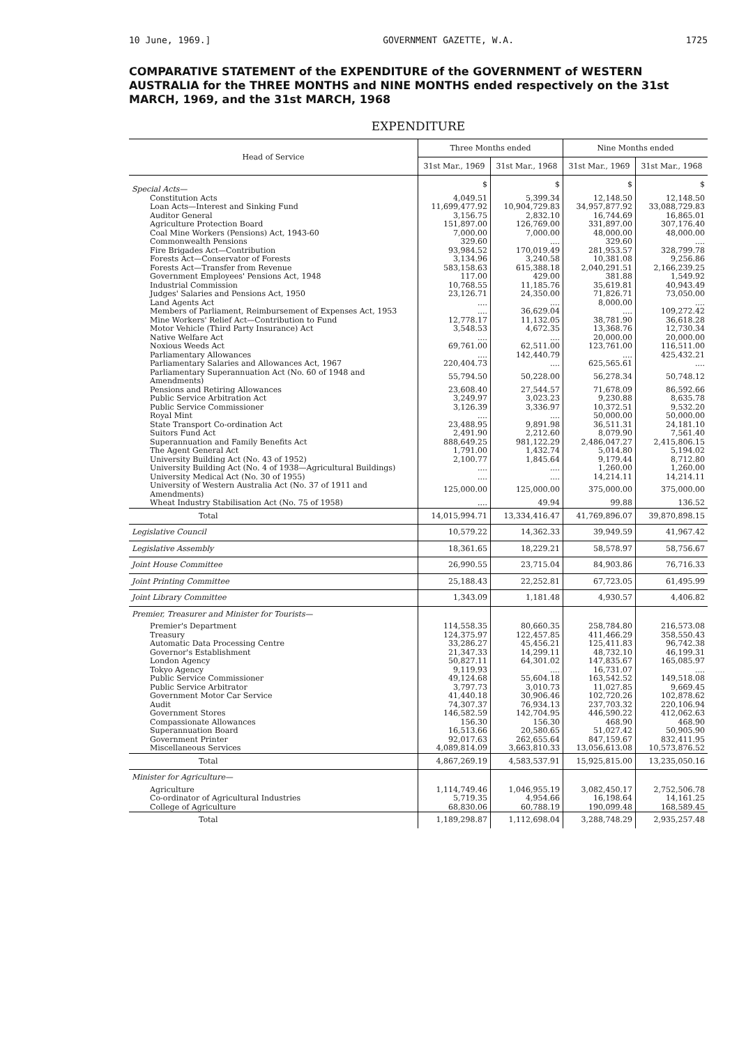10 June, 1969.] GOVERNMENT GAZETTE, W.A. 1725
COMPARATIVE STATEMENT of the EXPENDITURE of the GOVERNMENT of WESTERN AUSTRALIA for the THREE MONTHS and NINE MONTHS ended respectively on the 31st MARCH, 1969, and the 31st MARCH, 1968
EXPENDITURE
| Head of Service | Three Months ended | | Nine Months ended | |
| --- | --- | --- | --- | --- |
| | 31st Mar., 1969 | 31st Mar., 1968 | 31st Mar., 1969 | 31st Mar., 1968 |
| Special Acts— | $ | $ | $ | $ |
| Constitution Acts | 4,049.51 | 5,399.34 | 12,148.50 | 12,148.50 |
| Loan Acts—Interest and Sinking Fund | 11,699,477.92 | 10,904,729.83 | 34,957,877.92 | 33,088,729.83 |
| Auditor General | 3,156.75 | 2,832.10 | 16,744.69 | 16,865.01 |
| Agriculture Protection Board | 151,897.00 | 126,769.00 | 331,897.00 | 307,176.40 |
| Coal Mine Workers (Pensions) Act, 1943-60 | 7,000.00 | 7,000.00 | 48,000.00 | 48,000.00 |
| Commonwealth Pensions | 329.60 | .... | 329.60 | .... |
| Fire Brigades Act—Contribution | 93,984.52 | 170,019.49 | 281,953.57 | 328,799.78 |
| Forests Act—Conservator of Forests | 3,134.96 | 3,240.58 | 10,381.08 | 9,256.86 |
| Forests Act—Transfer from Revenue | 583,158.63 | 615,388.18 | 2,040,291.51 | 2,166,239.25 |
| Government Employees' Pensions Act, 1948 | 117.00 | 429.00 | 381.88 | 1,549.92 |
| Industrial Commission | 10,768.55 | 11,185.76 | 35,619.81 | 40,943.49 |
| Judges' Salaries and Pensions Act, 1950 | 23,126.71 | 24,350.00 | 71,826.71 | 73,050.00 |
| Land Agents Act | .... | .... | 8,000.00 | .... |
| Members of Parliament, Reimbursement of Expenses Act, 1953 | .... | 36,629.04 | .... | 109,272.42 |
| Mine Workers' Relief Act—Contribution to Fund | 12,778.17 | 11,132.05 | 38,781.90 | 36,618.28 |
| Motor Vehicle (Third Party Insurance) Act | 3,548.53 | 4,672.35 | 13,368.76 | 12,730.34 |
| Native Welfare Act | .... | .... | 20,000.00 | 20,000.00 |
| Noxious Weeds Act | 69,761.00 | 62,511.00 | 123,761.00 | 116,511.00 |
| Parliamentary Allowances | .... | 142,440.79 | .... | 425,432.21 |
| Parliamentary Salaries and Allowances Act, 1967 | 220,404.73 | .... | 625,565.61 | .... |
| Parliamentary Superannuation Act (No. 60 of 1948 and Amendments) | 55,794.50 | 50,228.00 | 56,278.34 | 50,748.12 |
| Pensions and Retiring Allowances | 23,608.40 | 27,544.57 | 71,678.09 | 86,592.66 |
| Public Service Arbitration Act | 3,249.97 | 3,023.23 | 9,230.88 | 8,635.78 |
| Public Service Commissioner | 3,126.39 | 3,336.97 | 10,372.51 | 9,532.20 |
| Royal Mint | .... | .... | 50,000.00 | 50,000.00 |
| State Transport Co-ordination Act | 23,488.95 | 9,891.98 | 36,511.31 | 24,181.10 |
| Suitors Fund Act | 2,491.90 | 2,212.60 | 8,079.90 | 7,561.40 |
| Superannuation and Family Benefits Act | 888,649.25 | 981,122.29 | 2,486,047.27 | 2,415,806.15 |
| The Agent General Act | 1,791.00 | 1,432.74 | 5,014.80 | 5,194.02 |
| University Building Act (No. 43 of 1952) | 2,100.77 | 1,845.64 | 9,179.44 | 8,712.80 |
| University Building Act (No. 4 of 1938—Agricultural Buildings) | .... | .... | 1,260.00 | 1,260.00 |
| University Medical Act (No. 30 of 1955) | .... | .... | 14,214.11 | 14,214.11 |
| University of Western Australia Act (No. 37 of 1911 and Amendments) | 125,000.00 | 125,000.00 | 375,000.00 | 375,000.00 |
| Wheat Industry Stabilisation Act (No. 75 of 1958) | .... | 49.94 | 99.88 | 136.52 |
| Total | 14,015,994.71 | 13,334,416.47 | 41,769,896.07 | 39,870,898.15 |
| Legislative Council | 10,579.22 | 14,362.33 | 39,949.59 | 41,967.42 |
| Legislative Assembly | 18,361.65 | 18,229.21 | 58,578.97 | 58,756.67 |
| Joint House Committee | 26,990.55 | 23,715.04 | 84,903.86 | 76,716.33 |
| Joint Printing Committee | 25,188.43 | 22,252.81 | 67,723.05 | 61,495.99 |
| Joint Library Committee | 1,343.09 | 1,181.48 | 4,930.57 | 4,406.82 |
| Premier, Treasurer and Minister for Tourists— | | | | |
| Premier's Department | 114,558.35 | 80,660.35 | 258,784.80 | 216,573.08 |
| Treasury | 124,375.97 | 122,457.85 | 411,466.29 | 358,550.43 |
| Automatic Data Processing Centre | 33,286.27 | 45,456.21 | 125,411.83 | 96,742.38 |
| Governor's Establishment | 21,347.33 | 14,299.11 | 48,732.10 | 46,199.31 |
| London Agency | 50,827.11 | 64,301.02 | 147,835.67 | 165,085.97 |
| Tokyo Agency | 9,119.93 | .... | 16,731.07 | .... |
| Public Service Commissioner | 49,124.68 | 55,604.18 | 163,542.52 | 149,518.08 |
| Public Service Arbitrator | 3,797.73 | 3,010.73 | 11,027.85 | 9,669.45 |
| Government Motor Car Service | 41,440.18 | 30,906.46 | 102,720.26 | 102,878.62 |
| Audit | 74,307.37 | 76,934.13 | 237,703.32 | 220,106.94 |
| Government Stores | 146,582.59 | 142,704.95 | 446,590.22 | 412,062.63 |
| Compassionate Allowances | 156.30 | 156.30 | 468.90 | 468.90 |
| Superannuation Board | 16,513.66 | 20,580.65 | 51,027.42 | 50,905.90 |
| Government Printer | 92,017.63 | 262,655.64 | 847,159.67 | 832,411.95 |
| Miscellaneous Services | 4,089,814.09 | 3,663,810.33 | 13,056,613.08 | 10,573,876.52 |
| Total | 4,867,269.19 | 4,583,537.91 | 15,925,815.00 | 13,235,050.16 |
| Minister for Agriculture— | | | | |
| Agriculture | 1,114,749.46 | 1,046,955.19 | 3,082,450.17 | 2,752,506.78 |
| Co-ordinator of Agricultural Industries | 5,719.35 | 4,954.66 | 16,198.64 | 14,161.25 |
| College of Agriculture | 68,830.06 | 60,788.19 | 190,099.48 | 168,589.45 |
| Total | 1,189,298.87 | 1,112,698.04 | 3,288,748.29 | 2,935,257.48 |